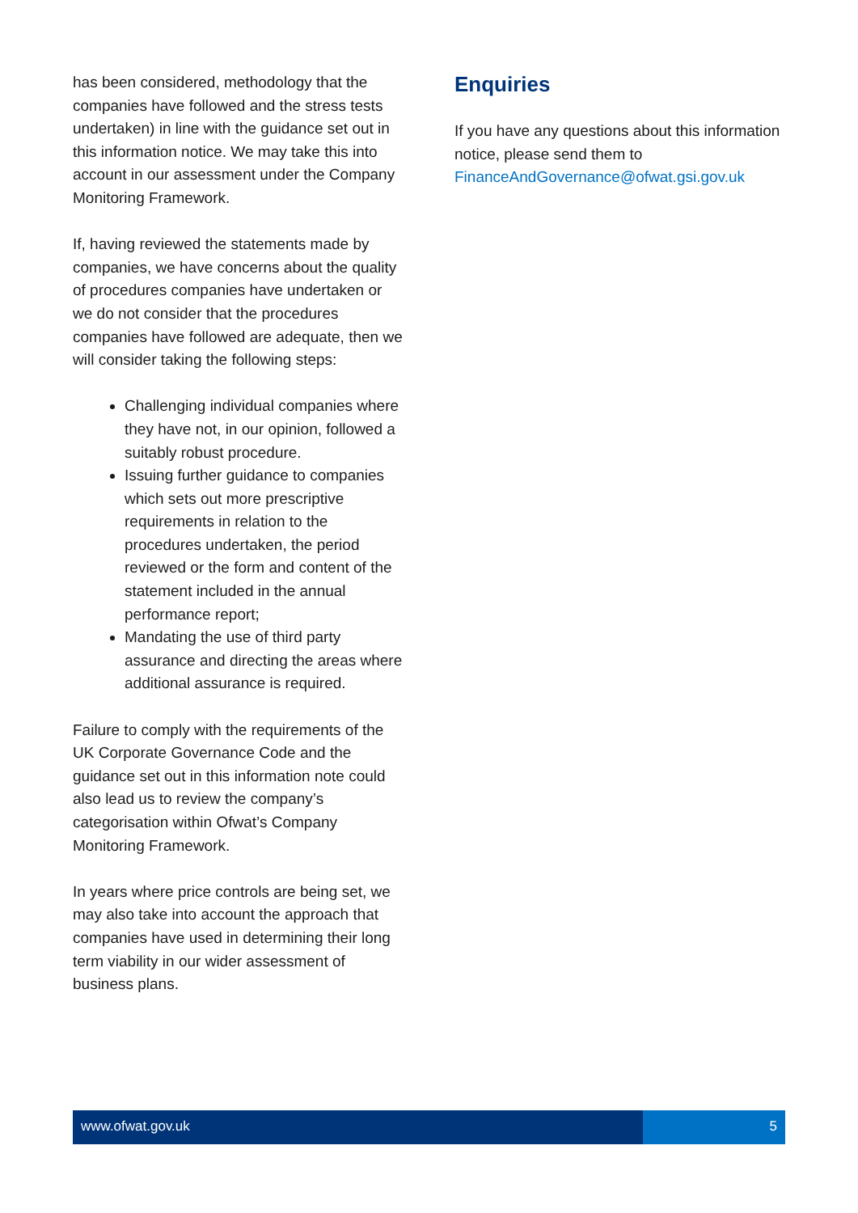has been considered, methodology that the companies have followed and the stress tests undertaken) in line with the guidance set out in this information notice. We may take this into account in our assessment under the Company Monitoring Framework.
If, having reviewed the statements made by companies, we have concerns about the quality of procedures companies have undertaken or we do not consider that the procedures companies have followed are adequate, then we will consider taking the following steps:
Challenging individual companies where they have not, in our opinion, followed a suitably robust procedure.
Issuing further guidance to companies which sets out more prescriptive requirements in relation to the procedures undertaken, the period reviewed or the form and content of the statement included in the annual performance report;
Mandating the use of third party assurance and directing the areas where additional assurance is required.
Failure to comply with the requirements of the UK Corporate Governance Code and the guidance set out in this information note could also lead us to review the company’s categorisation within Ofwat’s Company Monitoring Framework.
In years where price controls are being set, we may also take into account the approach that companies have used in determining their long term viability in our wider assessment of business plans.
Enquiries
If you have any questions about this information notice, please send them to FinanceAndGovernance@ofwat.gsi.gov.uk
www.ofwat.gov.uk 5